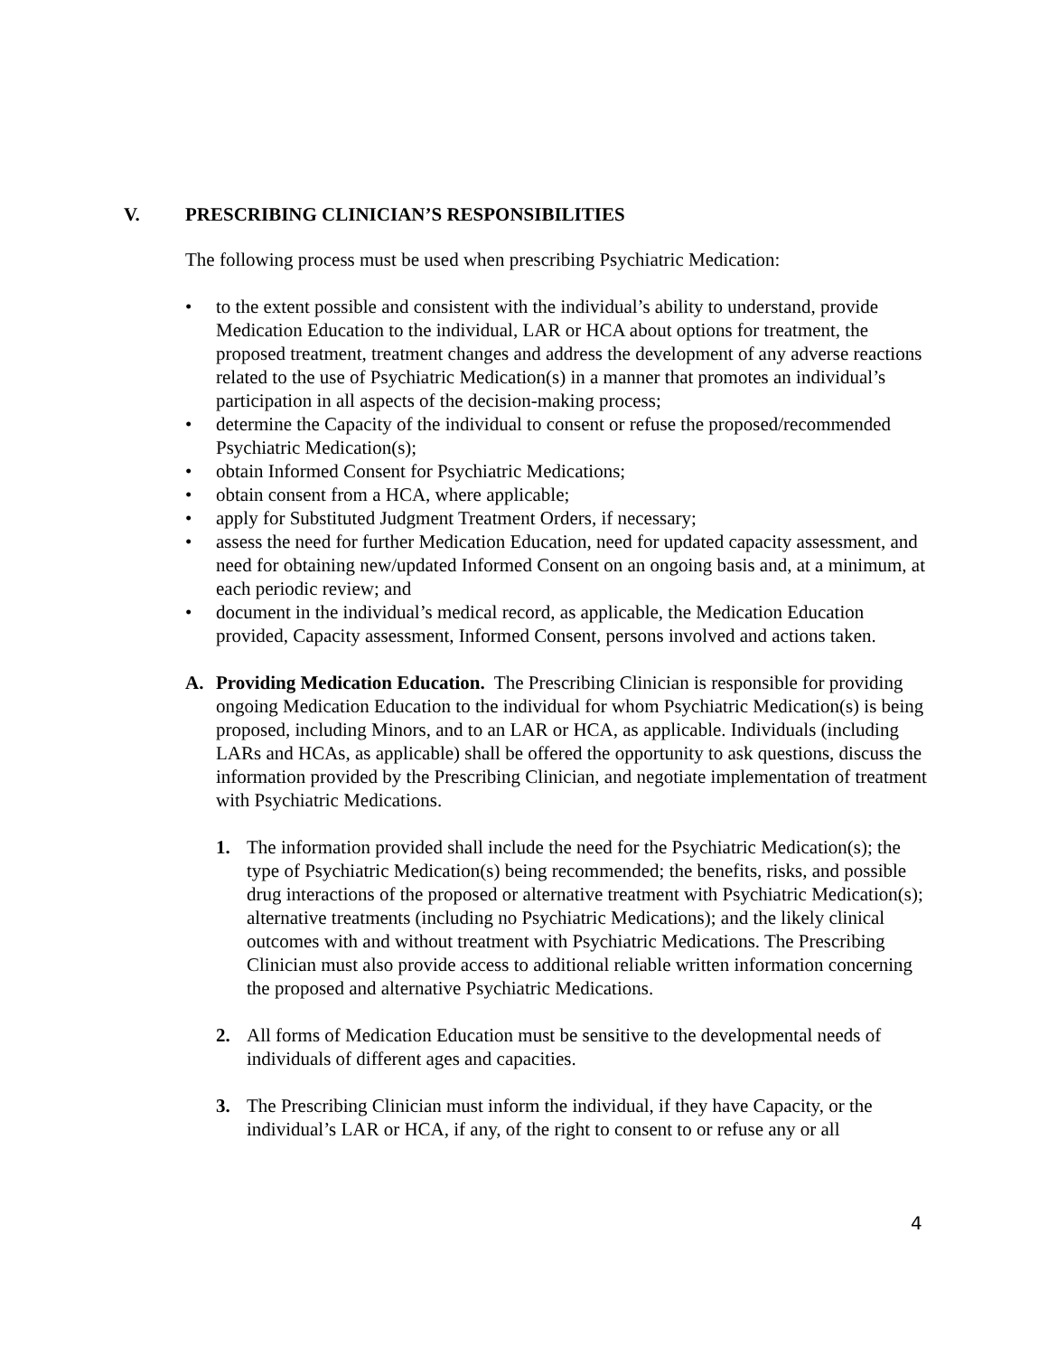V. PRESCRIBING CLINICIAN’S RESPONSIBILITIES
The following process must be used when prescribing Psychiatric Medication:
• to the extent possible and consistent with the individual’s ability to understand, provide Medication Education to the individual, LAR or HCA about options for treatment, the proposed treatment, treatment changes and address the development of any adverse reactions related to the use of Psychiatric Medication(s) in a manner that promotes an individual’s participation in all aspects of the decision-making process;
• determine the Capacity of the individual to consent or refuse the proposed/recommended Psychiatric Medication(s);
• obtain Informed Consent for Psychiatric Medications;
• obtain consent from a HCA, where applicable;
• apply for Substituted Judgment Treatment Orders, if necessary;
• assess the need for further Medication Education, need for updated capacity assessment, and need for obtaining new/updated Informed Consent on an ongoing basis and, at a minimum, at each periodic review; and
• document in the individual’s medical record, as applicable, the Medication Education provided, Capacity assessment, Informed Consent, persons involved and actions taken.
A. Providing Medication Education. The Prescribing Clinician is responsible for providing ongoing Medication Education to the individual for whom Psychiatric Medication(s) is being proposed, including Minors, and to an LAR or HCA, as applicable. Individuals (including LARs and HCAs, as applicable) shall be offered the opportunity to ask questions, discuss the information provided by the Prescribing Clinician, and negotiate implementation of treatment with Psychiatric Medications.
1. The information provided shall include the need for the Psychiatric Medication(s); the type of Psychiatric Medication(s) being recommended; the benefits, risks, and possible drug interactions of the proposed or alternative treatment with Psychiatric Medication(s); alternative treatments (including no Psychiatric Medications); and the likely clinical outcomes with and without treatment with Psychiatric Medications. The Prescribing Clinician must also provide access to additional reliable written information concerning the proposed and alternative Psychiatric Medications.
2. All forms of Medication Education must be sensitive to the developmental needs of individuals of different ages and capacities.
3. The Prescribing Clinician must inform the individual, if they have Capacity, or the individual’s LAR or HCA, if any, of the right to consent to or refuse any or all
4